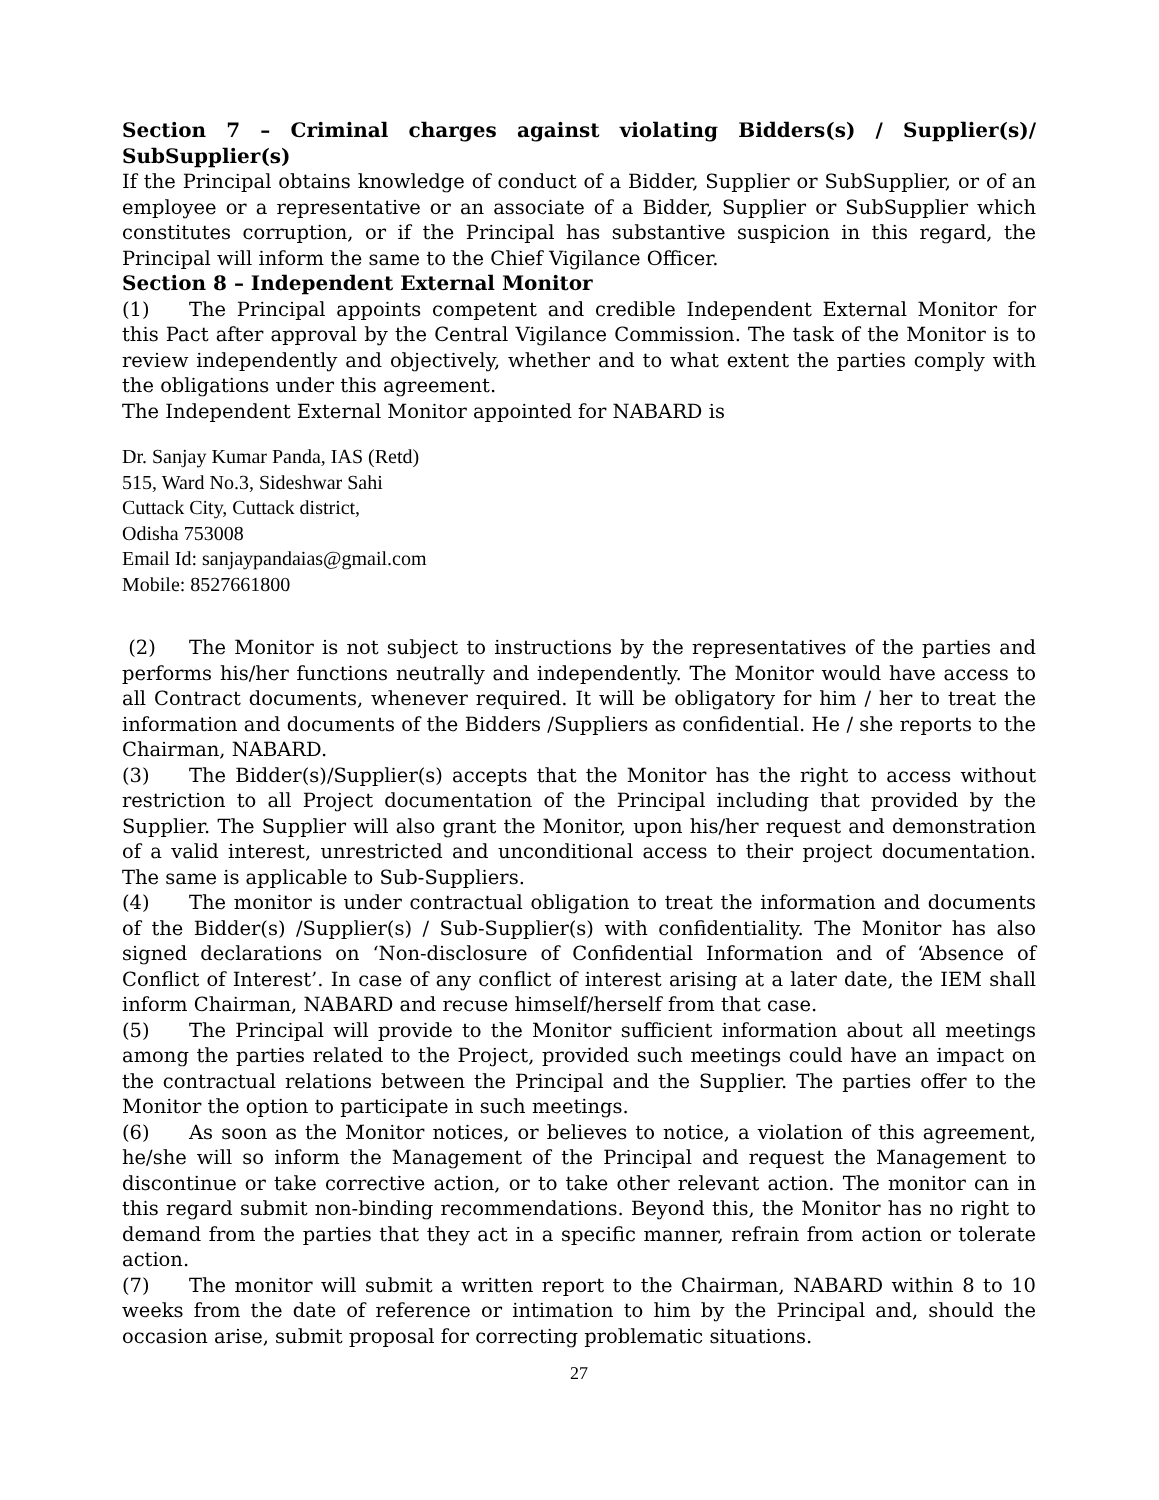Section 7 – Criminal charges against violating Bidders(s) / Supplier(s)/ SubSupplier(s)
If the Principal obtains knowledge of conduct of a Bidder, Supplier or SubSupplier, or of an employee or a representative or an associate of a Bidder, Supplier or SubSupplier which constitutes corruption, or if the Principal has substantive suspicion in this regard, the Principal will inform the same to the Chief Vigilance Officer.
Section 8 – Independent External Monitor
(1) The Principal appoints competent and credible Independent External Monitor for this Pact after approval by the Central Vigilance Commission. The task of the Monitor is to review independently and objectively, whether and to what extent the parties comply with the obligations under this agreement.
The Independent External Monitor appointed for NABARD is
Dr. Sanjay Kumar Panda, IAS (Retd)
515, Ward No.3, Sideshwar Sahi
Cuttack City, Cuttack district,
Odisha 753008
Email Id: sanjaypandaias@gmail.com
Mobile: 8527661800
(2) The Monitor is not subject to instructions by the representatives of the parties and performs his/her functions neutrally and independently. The Monitor would have access to all Contract documents, whenever required. It will be obligatory for him / her to treat the information and documents of the Bidders /Suppliers as confidential. He / she reports to the Chairman, NABARD.
(3) The Bidder(s)/Supplier(s) accepts that the Monitor has the right to access without restriction to all Project documentation of the Principal including that provided by the Supplier. The Supplier will also grant the Monitor, upon his/her request and demonstration of a valid interest, unrestricted and unconditional access to their project documentation. The same is applicable to Sub-Suppliers.
(4) The monitor is under contractual obligation to treat the information and documents of the Bidder(s) /Supplier(s) / Sub-Supplier(s) with confidentiality. The Monitor has also signed declarations on ‘Non-disclosure of Confidential Information and of ‘Absence of Conflict of Interest’. In case of any conflict of interest arising at a later date, the IEM shall inform Chairman, NABARD and recuse himself/herself from that case.
(5) The Principal will provide to the Monitor sufficient information about all meetings among the parties related to the Project, provided such meetings could have an impact on the contractual relations between the Principal and the Supplier. The parties offer to the Monitor the option to participate in such meetings.
(6) As soon as the Monitor notices, or believes to notice, a violation of this agreement, he/she will so inform the Management of the Principal and request the Management to discontinue or take corrective action, or to take other relevant action. The monitor can in this regard submit non-binding recommendations. Beyond this, the Monitor has no right to demand from the parties that they act in a specific manner, refrain from action or tolerate action.
(7) The monitor will submit a written report to the Chairman, NABARD within 8 to 10 weeks from the date of reference or intimation to him by the Principal and, should the occasion arise, submit proposal for correcting problematic situations.
27